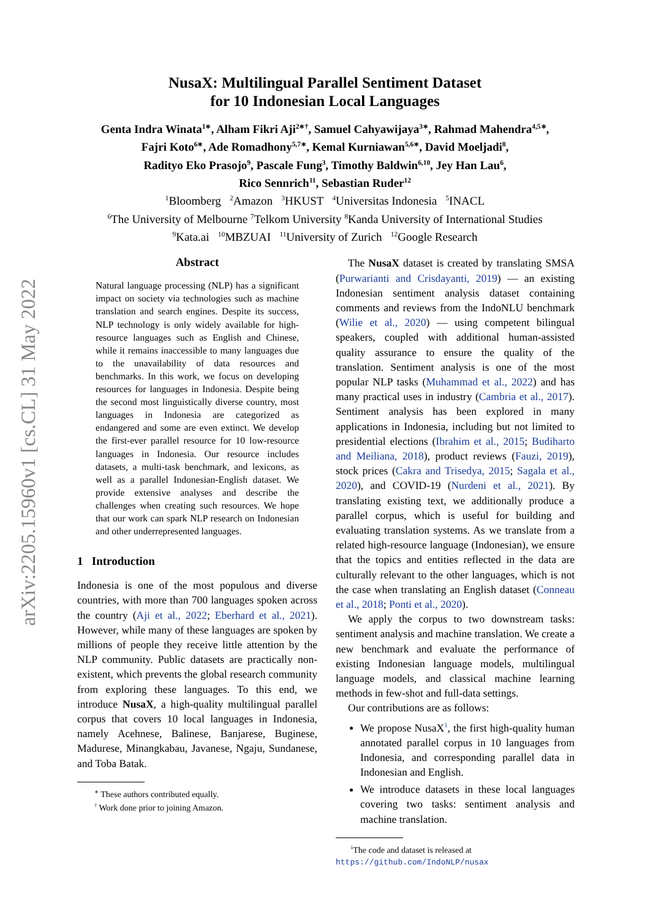arXiv:2205.15960v1 [cs.CL] 31 May 2022
NusaX: Multilingual Parallel Sentiment Dataset
for 10 Indonesian Local Languages
Genta Indra Winata<sup>1∗</sup>, Alham Fikri Aji<sup>2∗†</sup>, Samuel Cahyawijaya<sup>3∗</sup>, Rahmad Mahendra<sup>4,5∗</sup>,
Fajri Koto<sup>6∗</sup>, Ade Romadhony<sup>5,7∗</sup>, Kemal Kurniawan<sup>5,6∗</sup>, David Moeljadi<sup>8</sup>,
Radityo Eko Prasojo<sup>9</sup>, Pascale Fung<sup>3</sup>, Timothy Baldwin<sup>6,10</sup>, Jey Han Lau<sup>6</sup>,
Rico Sennrich<sup>11</sup>, Sebastian Ruder<sup>12</sup>
<sup>1</sup> Bloomberg <sup>2</sup>Amazon <sup>3</sup>HKUST <sup>4</sup>Universitas Indonesia <sup>5</sup>INACL
<sup>6</sup> The University of Melbourne <sup>7</sup>Telkom University <sup>8</sup>Kanda University of International Studies
<sup>9</sup> Kata.ai <sup>10</sup>MBZUAI <sup>11</sup>University of Zurich <sup>12</sup>Google Research
Abstract
Natural language processing (NLP) has a significant impact on society via technologies such as machine translation and search engines. Despite its success, NLP technology is only widely available for high-resource languages such as English and Chinese, while it remains inaccessible to many languages due to the unavailability of data resources and benchmarks. In this work, we focus on developing resources for languages in Indonesia. Despite being the second most linguistically diverse country, most languages in Indonesia are categorized as endangered and some are even extinct. We develop the first-ever parallel resource for 10 low-resource languages in Indonesia. Our resource includes datasets, a multi-task benchmark, and lexicons, as well as a parallel Indonesian-English dataset. We provide extensive analyses and describe the challenges when creating such resources. We hope that our work can spark NLP research on Indonesian and other underrepresented languages.
1 Introduction
Indonesia is one of the most populous and diverse countries, with more than 700 languages spoken across the country (Aji et al., 2022; Eberhard et al., 2021). However, while many of these languages are spoken by millions of people they receive little attention by the NLP community. Public datasets are practically non-existent, which prevents the global research community from exploring these languages. To this end, we introduce NusaX, a high-quality multilingual parallel corpus that covers 10 local languages in Indonesia, namely Acehnese, Balinese, Banjarese, Buginese, Madurese, Minangkabau, Javanese, Ngaju, Sundanese, and Toba Batak.
<sup>∗</sup> These authors contributed equally.
<sup>†</sup> Work done prior to joining Amazon.
The NusaX dataset is created by translating SMSA (Purwarianti and Crisdayanti, 2019) — an existing Indonesian sentiment analysis dataset containing comments and reviews from the IndoNLU benchmark (Wilie et al., 2020) — using competent bilingual speakers, coupled with additional human-assisted quality assurance to ensure the quality of the translation. Sentiment analysis is one of the most popular NLP tasks (Muhammad et al., 2022) and has many practical uses in industry (Cambria et al., 2017). Sentiment analysis has been explored in many applications in Indonesia, including but not limited to presidential elections (Ibrahim et al., 2015; Budiharto and Meiliana, 2018), product reviews (Fauzi, 2019), stock prices (Cakra and Trisedya, 2015; Sagala et al., 2020), and COVID-19 (Nurdeni et al., 2021). By translating existing text, we additionally produce a parallel corpus, which is useful for building and evaluating translation systems. As we translate from a related high-resource language (Indonesian), we ensure that the topics and entities reflected in the data are culturally relevant to the other languages, which is not the case when translating an English dataset (Conneau et al., 2018; Ponti et al., 2020).
We apply the corpus to two downstream tasks: sentiment analysis and machine translation. We create a new benchmark and evaluate the performance of existing Indonesian language models, multilingual language models, and classical machine learning methods in few-shot and full-data settings.
Our contributions are as follows:
We propose NusaX<sup>1</sup>, the first high-quality human annotated parallel corpus in 10 languages from Indonesia, and corresponding parallel data in Indonesian and English.
We introduce datasets in these local languages covering two tasks: sentiment analysis and machine translation.
<sup>1</sup> The code and dataset is released at https://github.com/IndoNLP/nusax